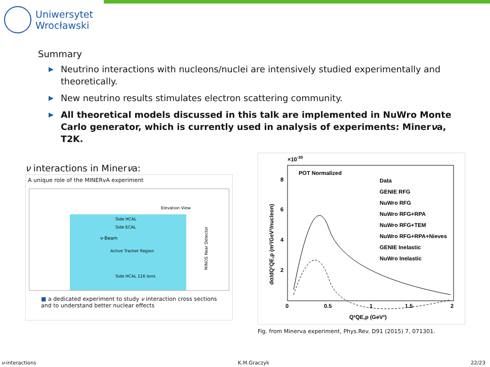Uniwersytet
Wrocławski
Summary
▶ Neutrino interactions with nucleons/nuclei are intensively studied experimentally and theoretically.
▶ New neutrino results stimulates electron scattering community.
▶ All theoretical models discussed in this talk are implemented in NuWro Monte Carlo generator, which is currently used in analysis of experiments: Minerνa, T2K.
ν interactions in Minerνa:
A unique role of the MINERvA experiment
Elevation View
Side HCAL
Side ECAL
ν-Beam
Active Tracker Region
Side HCAL 116 tons
MINOS Near Detector
■ a dedicated experiment to study ν interaction cross sections and to understand better nuclear effects
×10-39
POT Normalized
Data
GENIE RFG
NuWro RFG
NuWro RFG+RPA
NuWro RFG+TEM
NuWro RFG+RPA+Nieves
GENIE Inelastic
NuWro Inelastic
8
6
4
2
0
0.5
1
1.5
2
Q²QE,p (GeV²)
dσ/dQ²QE,p (m²/GeV²/nucleon)
Fig. from Minerva experiment, Phys.Rev. D91 (2015) 7, 071301.
ν-interactions K.M.Graczyk 22/23